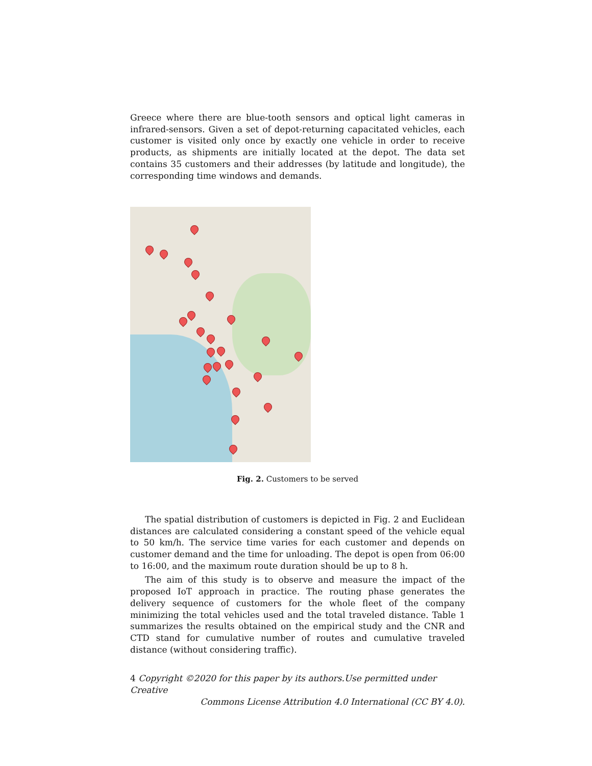Greece where there are blue-tooth sensors and optical light cameras in infrared-sensors. Given a set of depot-returning capacitated vehicles, each customer is visited only once by exactly one vehicle in order to receive products, as shipments are initially located at the depot. The data set contains 35 customers and their addresses (by latitude and longitude), the corresponding time windows and demands.
Fig. 2. Customers to be served
The spatial distribution of customers is depicted in Fig. 2 and Euclidean distances are calculated considering a constant speed of the vehicle equal to 50 km/h. The service time varies for each customer and depends on customer demand and the time for unloading. The depot is open from 06:00 to 16:00, and the maximum route duration should be up to 8 h.
The aim of this study is to observe and measure the impact of the proposed IoT approach in practice. The routing phase generates the delivery sequence of customers for the whole fleet of the company minimizing the total vehicles used and the total traveled distance. Table 1 summarizes the results obtained on the empirical study and the CNR and CTD stand for cumulative number of routes and cumulative traveled distance (without considering traffic).
4 Copyright ©2020 for this paper by its authors.Use permitted under Creative
Commons License Attribution 4.0 International (CC BY 4.0).